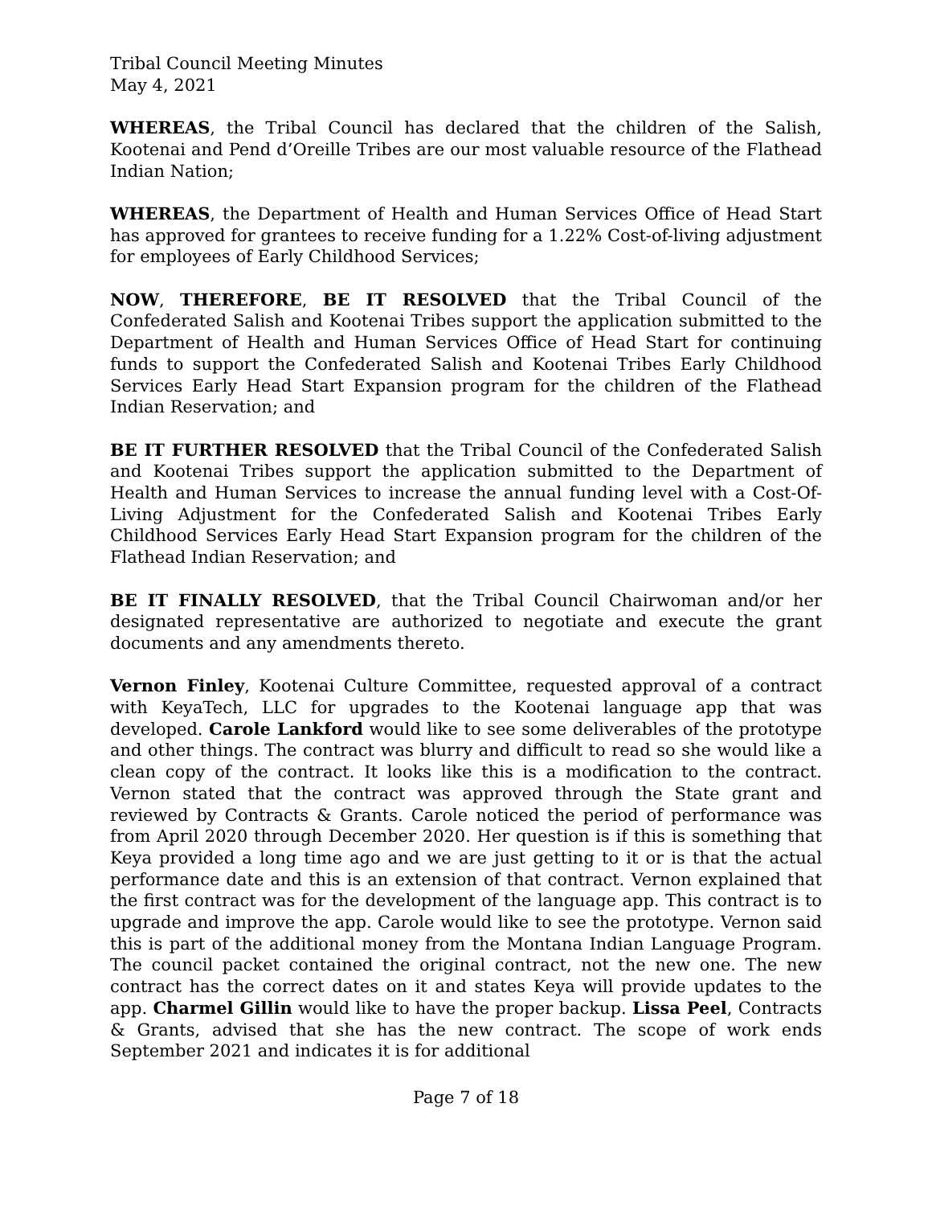Tribal Council Meeting Minutes
May 4, 2021
WHEREAS, the Tribal Council has declared that the children of the Salish, Kootenai and Pend d’Oreille Tribes are our most valuable resource of the Flathead Indian Nation;
WHEREAS, the Department of Health and Human Services Office of Head Start has approved for grantees to receive funding for a 1.22% Cost-of-living adjustment for employees of Early Childhood Services;
NOW, THEREFORE, BE IT RESOLVED that the Tribal Council of the Confederated Salish and Kootenai Tribes support the application submitted to the Department of Health and Human Services Office of Head Start for continuing funds to support the Confederated Salish and Kootenai Tribes Early Childhood Services Early Head Start Expansion program for the children of the Flathead Indian Reservation; and
BE IT FURTHER RESOLVED that the Tribal Council of the Confederated Salish and Kootenai Tribes support the application submitted to the Department of Health and Human Services to increase the annual funding level with a Cost-Of-Living Adjustment for the Confederated Salish and Kootenai Tribes Early Childhood Services Early Head Start Expansion program for the children of the Flathead Indian Reservation; and
BE IT FINALLY RESOLVED, that the Tribal Council Chairwoman and/or her designated representative are authorized to negotiate and execute the grant documents and any amendments thereto.
Vernon Finley, Kootenai Culture Committee, requested approval of a contract with KeyaTech, LLC for upgrades to the Kootenai language app that was developed. Carole Lankford would like to see some deliverables of the prototype and other things. The contract was blurry and difficult to read so she would like a clean copy of the contract. It looks like this is a modification to the contract. Vernon stated that the contract was approved through the State grant and reviewed by Contracts & Grants. Carole noticed the period of performance was from April 2020 through December 2020. Her question is if this is something that Keya provided a long time ago and we are just getting to it or is that the actual performance date and this is an extension of that contract. Vernon explained that the first contract was for the development of the language app. This contract is to upgrade and improve the app. Carole would like to see the prototype. Vernon said this is part of the additional money from the Montana Indian Language Program. The council packet contained the original contract, not the new one. The new contract has the correct dates on it and states Keya will provide updates to the app. Charmel Gillin would like to have the proper backup. Lissa Peel, Contracts & Grants, advised that she has the new contract. The scope of work ends September 2021 and indicates it is for additional
Page 7 of 18